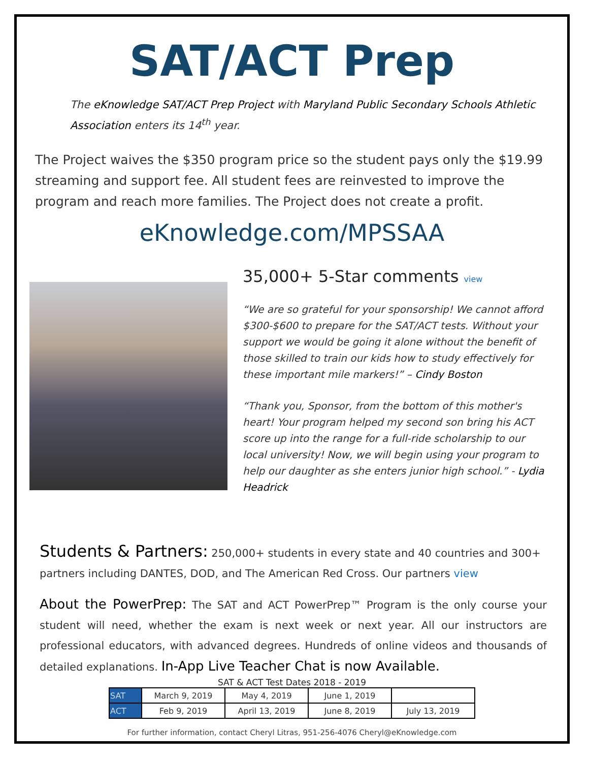SAT/ACT Prep
The eKnowledge SAT/ACT Prep Project with Maryland Public Secondary Schools Athletic Association enters its 14<sup>th</sup> year.
The Project waives the $350 program price so the student pays only the $19.99 streaming and support fee. All student fees are reinvested to improve the program and reach more families. The Project does not create a profit.
eKnowledge.com/MPSSAA
35,000+ 5-Star comments view
“We are so grateful for your sponsorship! We cannot afford $300-$600 to prepare for the SAT/ACT tests. Without your support we would be going it alone without the benefit of those skilled to train our kids how to study effectively for these important mile markers!” – Cindy Boston
“Thank you, Sponsor, from the bottom of this mother's heart! Your program helped my second son bring his ACT score up into the range for a full-ride scholarship to our local university! Now, we will begin using your program to help our daughter as she enters junior high school.” - Lydia Headrick
Students & Partners: 250,000+ students in every state and 40 countries and 300+ partners including DANTES, DOD, and The American Red Cross. Our partners view
About the PowerPrep: The SAT and ACT PowerPrep™ Program is the only course your student will need, whether the exam is next week or next year. All our instructors are professional educators, with advanced degrees. Hundreds of online videos and thousands of detailed explanations. In-App Live Teacher Chat is now Available.
SAT & ACT Test Dates 2018 - 2019
| SAT | March 9, 2019 | May 4, 2019 | June 1, 2019 | |
| ACT | Feb 9, 2019 | April 13, 2019 | June 8, 2019 | July 13, 2019 |
For further information, contact Cheryl Litras, 951-256-4076 Cheryl@eKnowledge.com